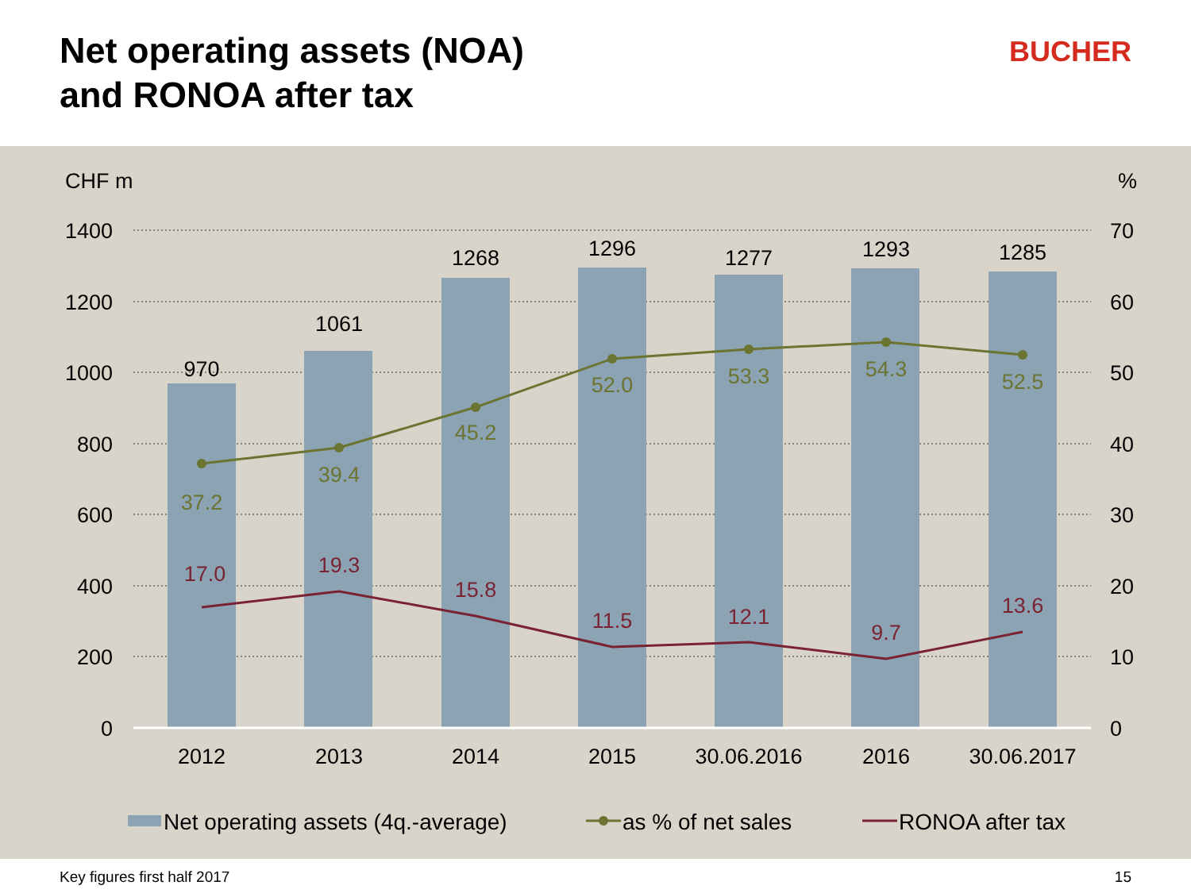Net operating assets (NOA)
and RONOA after tax
BUCHER
CHF m
%
1400
1200
1000
800
600
400
200
0
70
60
50
40
30
20
10
0
970
1061
1268
1296
1277
1293
1285
2012
2013
2014
2015
30.06.2016
2016
30.06.2017
37.2
39.4
45.2
52.0
53.3
54.3
52.5
17.0
19.3
15.8
11.5
12.1
9.7
13.6
Net operating assets (4q.-average)
as % of net sales
RONOA after tax
Key figures first half 2017 15